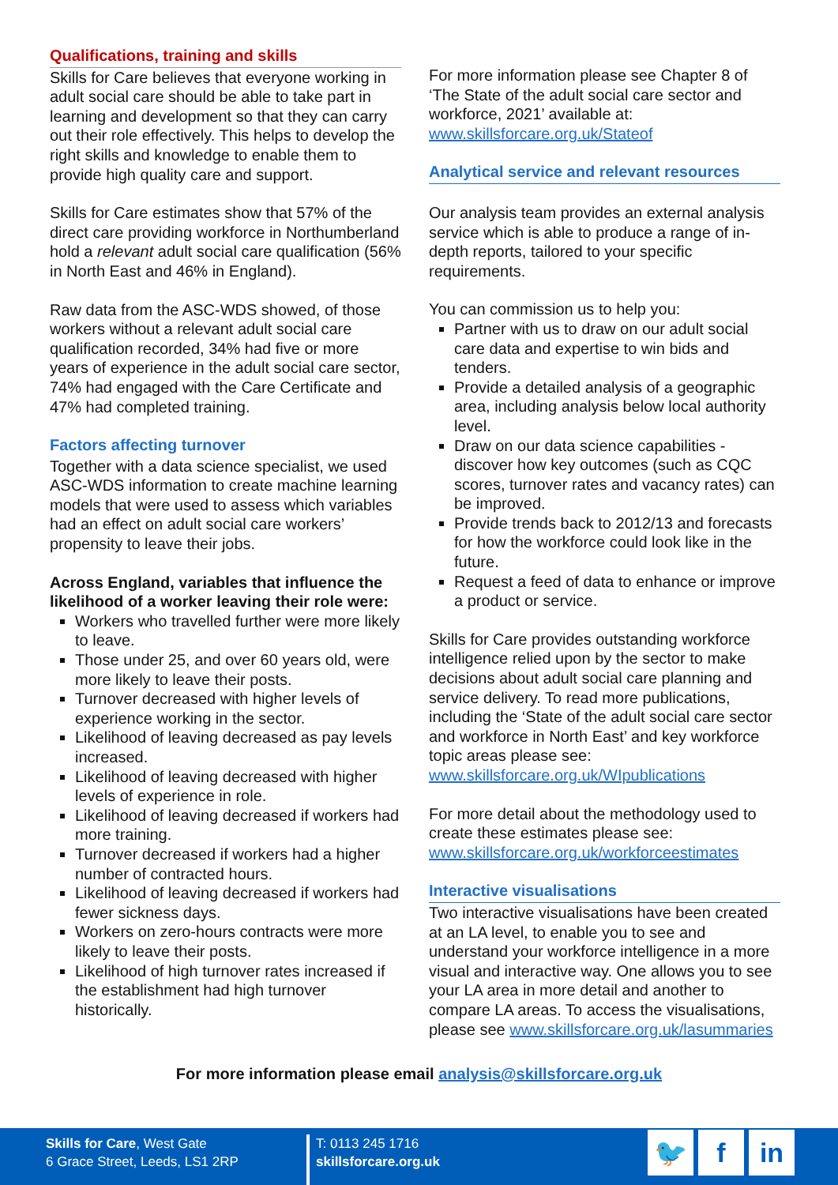Qualifications, training and skills
Skills for Care believes that everyone working in adult social care should be able to take part in learning and development so that they can carry out their role effectively. This helps to develop the right skills and knowledge to enable them to provide high quality care and support.
Skills for Care estimates show that 57% of the direct care providing workforce in Northumberland hold a relevant adult social care qualification (56% in North East and 46% in England).
Raw data from the ASC-WDS showed, of those workers without a relevant adult social care qualification recorded, 34% had five or more years of experience in the adult social care sector, 74% had engaged with the Care Certificate and 47% had completed training.
Factors affecting turnover
Together with a data science specialist, we used ASC-WDS information to create machine learning models that were used to assess which variables had an effect on adult social care workers’ propensity to leave their jobs.
Across England, variables that influence the likelihood of a worker leaving their role were:
Workers who travelled further were more likely to leave.
Those under 25, and over 60 years old, were more likely to leave their posts.
Turnover decreased with higher levels of experience working in the sector.
Likelihood of leaving decreased as pay levels increased.
Likelihood of leaving decreased with higher levels of experience in role.
Likelihood of leaving decreased if workers had more training.
Turnover decreased if workers had a higher number of contracted hours.
Likelihood of leaving decreased if workers had fewer sickness days.
Workers on zero-hours contracts were more likely to leave their posts.
Likelihood of high turnover rates increased if the establishment had high turnover historically.
For more information please see Chapter 8 of ‘The State of the adult social care sector and workforce, 2021’ available at: www.skillsforcare.org.uk/Stateof
Analytical service and relevant resources
Our analysis team provides an external analysis service which is able to produce a range of in-depth reports, tailored to your specific requirements.
You can commission us to help you:
Partner with us to draw on our adult social care data and expertise to win bids and tenders.
Provide a detailed analysis of a geographic area, including analysis below local authority level.
Draw on our data science capabilities - discover how key outcomes (such as CQC scores, turnover rates and vacancy rates) can be improved.
Provide trends back to 2012/13 and forecasts for how the workforce could look like in the future.
Request a feed of data to enhance or improve a product or service.
Skills for Care provides outstanding workforce intelligence relied upon by the sector to make decisions about adult social care planning and service delivery. To read more publications, including the ‘State of the adult social care sector and workforce in North East’ and key workforce topic areas please see: www.skillsforcare.org.uk/WIpublications
For more detail about the methodology used to create these estimates please see: www.skillsforcare.org.uk/workforceestimates
Interactive visualisations
Two interactive visualisations have been created at an LA level, to enable you to see and understand your workforce intelligence in a more visual and interactive way. One allows you to see your LA area in more detail and another to compare LA areas. To access the visualisations, please see www.skillsforcare.org.uk/lasummaries
For more information please email analysis@skillsforcare.org.uk
Skills for Care, West Gate
6 Grace Street, Leeds, LS1 2RP
T: 0113 245 1716
skillsforcare.org.uk
🐦 f in